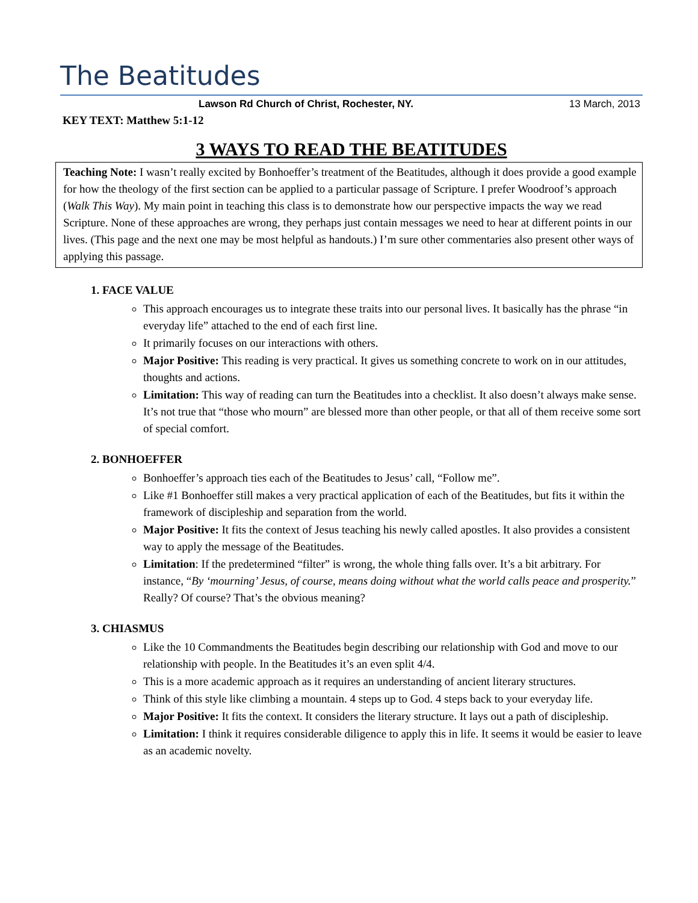The Beatitudes
Lawson Rd Church of Christ, Rochester, NY. 13 March, 2013
KEY TEXT: Matthew 5:1-12
3 WAYS TO READ THE BEATITUDES
Teaching Note: I wasn’t really excited by Bonhoeffer’s treatment of the Beatitudes, although it does provide a good example for how the theology of the first section can be applied to a particular passage of Scripture. I prefer Woodroof’s approach (Walk This Way). My main point in teaching this class is to demonstrate how our perspective impacts the way we read Scripture. None of these approaches are wrong, they perhaps just contain messages we need to hear at different points in our lives. (This page and the next one may be most helpful as handouts.) I’m sure other commentaries also present other ways of applying this passage.
1. FACE VALUE
This approach encourages us to integrate these traits into our personal lives. It basically has the phrase “in everyday life” attached to the end of each first line.
It primarily focuses on our interactions with others.
Major Positive: This reading is very practical. It gives us something concrete to work on in our attitudes, thoughts and actions.
Limitation: This way of reading can turn the Beatitudes into a checklist. It also doesn’t always make sense. It’s not true that “those who mourn” are blessed more than other people, or that all of them receive some sort of special comfort.
2. BONHOEFFER
Bonhoeffer’s approach ties each of the Beatitudes to Jesus’ call, “Follow me”.
Like #1 Bonhoeffer still makes a very practical application of each of the Beatitudes, but fits it within the framework of discipleship and separation from the world.
Major Positive: It fits the context of Jesus teaching his newly called apostles. It also provides a consistent way to apply the message of the Beatitudes.
Limitation: If the predetermined “filter” is wrong, the whole thing falls over. It’s a bit arbitrary. For instance, “By ‘mourning’ Jesus, of course, means doing without what the world calls peace and prosperity.” Really? Of course? That’s the obvious meaning?
3. CHIASMUS
Like the 10 Commandments the Beatitudes begin describing our relationship with God and move to our relationship with people. In the Beatitudes it’s an even split 4/4.
This is a more academic approach as it requires an understanding of ancient literary structures.
Think of this style like climbing a mountain. 4 steps up to God. 4 steps back to your everyday life.
Major Positive: It fits the context. It considers the literary structure. It lays out a path of discipleship.
Limitation: I think it requires considerable diligence to apply this in life. It seems it would be easier to leave as an academic novelty.